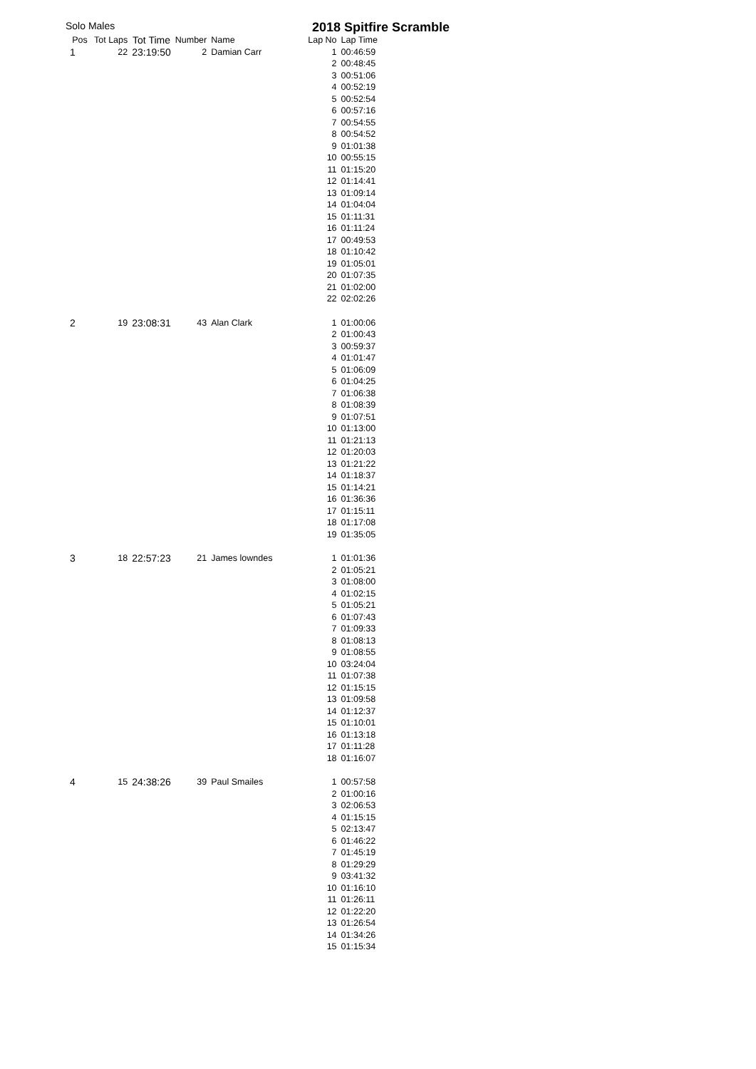Solo Males 2018 Spitfire Scramble
| Pos | Tot Laps | Tot Time | Number | Name | Lap No | Lap Time |
| --- | --- | --- | --- | --- | --- | --- |
| 1 | 22 | 23:19:50 | 2 | Damian Carr | 1 | 00:46:59 |
| | | | | | 2 | 00:48:45 |
| | | | | | 3 | 00:51:06 |
| | | | | | 4 | 00:52:19 |
| | | | | | 5 | 00:52:54 |
| | | | | | 6 | 00:57:16 |
| | | | | | 7 | 00:54:55 |
| | | | | | 8 | 00:54:52 |
| | | | | | 9 | 01:01:38 |
| | | | | | 10 | 00:55:15 |
| | | | | | 11 | 01:15:20 |
| | | | | | 12 | 01:14:41 |
| | | | | | 13 | 01:09:14 |
| | | | | | 14 | 01:04:04 |
| | | | | | 15 | 01:11:31 |
| | | | | | 16 | 01:11:24 |
| | | | | | 17 | 00:49:53 |
| | | | | | 18 | 01:10:42 |
| | | | | | 19 | 01:05:01 |
| | | | | | 20 | 01:07:35 |
| | | | | | 21 | 01:02:00 |
| | | | | | 22 | 02:02:26 |
| 2 | 19 | 23:08:31 | 43 | Alan Clark | 1 | 01:00:06 |
| | | | | | 2 | 01:00:43 |
| | | | | | 3 | 00:59:37 |
| | | | | | 4 | 01:01:47 |
| | | | | | 5 | 01:06:09 |
| | | | | | 6 | 01:04:25 |
| | | | | | 7 | 01:06:38 |
| | | | | | 8 | 01:08:39 |
| | | | | | 9 | 01:07:51 |
| | | | | | 10 | 01:13:00 |
| | | | | | 11 | 01:21:13 |
| | | | | | 12 | 01:20:03 |
| | | | | | 13 | 01:21:22 |
| | | | | | 14 | 01:18:37 |
| | | | | | 15 | 01:14:21 |
| | | | | | 16 | 01:36:36 |
| | | | | | 17 | 01:15:11 |
| | | | | | 18 | 01:17:08 |
| | | | | | 19 | 01:35:05 |
| 3 | 18 | 22:57:23 | 21 | James lowndes | 1 | 01:01:36 |
| | | | | | 2 | 01:05:21 |
| | | | | | 3 | 01:08:00 |
| | | | | | 4 | 01:02:15 |
| | | | | | 5 | 01:05:21 |
| | | | | | 6 | 01:07:43 |
| | | | | | 7 | 01:09:33 |
| | | | | | 8 | 01:08:13 |
| | | | | | 9 | 01:08:55 |
| | | | | | 10 | 03:24:04 |
| | | | | | 11 | 01:07:38 |
| | | | | | 12 | 01:15:15 |
| | | | | | 13 | 01:09:58 |
| | | | | | 14 | 01:12:37 |
| | | | | | 15 | 01:10:01 |
| | | | | | 16 | 01:13:18 |
| | | | | | 17 | 01:11:28 |
| | | | | | 18 | 01:16:07 |
| 4 | 15 | 24:38:26 | 39 | Paul Smailes | 1 | 00:57:58 |
| | | | | | 2 | 01:00:16 |
| | | | | | 3 | 02:06:53 |
| | | | | | 4 | 01:15:15 |
| | | | | | 5 | 02:13:47 |
| | | | | | 6 | 01:46:22 |
| | | | | | 7 | 01:45:19 |
| | | | | | 8 | 01:29:29 |
| | | | | | 9 | 03:41:32 |
| | | | | | 10 | 01:16:10 |
| | | | | | 11 | 01:26:11 |
| | | | | | 12 | 01:22:20 |
| | | | | | 13 | 01:26:54 |
| | | | | | 14 | 01:34:26 |
| | | | | | 15 | 01:15:34 |